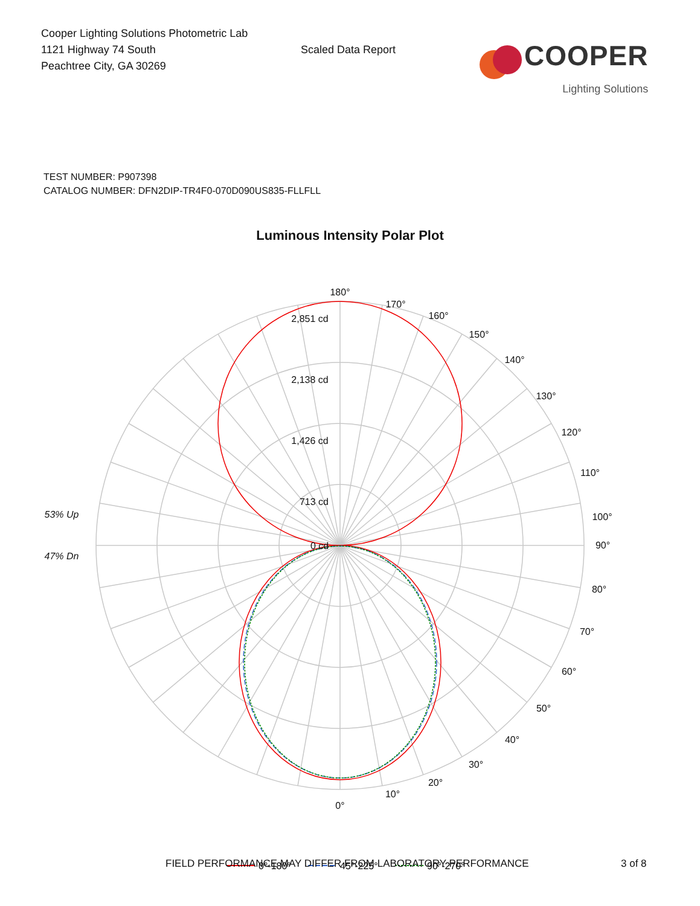Cooper Lighting Solutions Photometric Lab
1121 Highway 74 South
Peachtree City, GA 30269
Scaled Data Report
COOPER
Lighting Solutions
TEST NUMBER: P907398
CATALOG NUMBER: DFN2DIP-TR4F0-070D090US835-FLLFLL
Luminous Intensity Polar Plot
180°
170°
160°
150°
140°
130°
120°
110°
100°
90°
80°
70°
60°
50°
40°
30°
20°
10°
0°
2,851 cd
2,138 cd
1,426 cd
713 cd
0 cd
53% Up
47% Dn
0°-180°
45°-225°
90°-270°
FIELD PERFORMANCE MAY DIFFER FROM LABORATORY PERFORMANCE 3 of 8